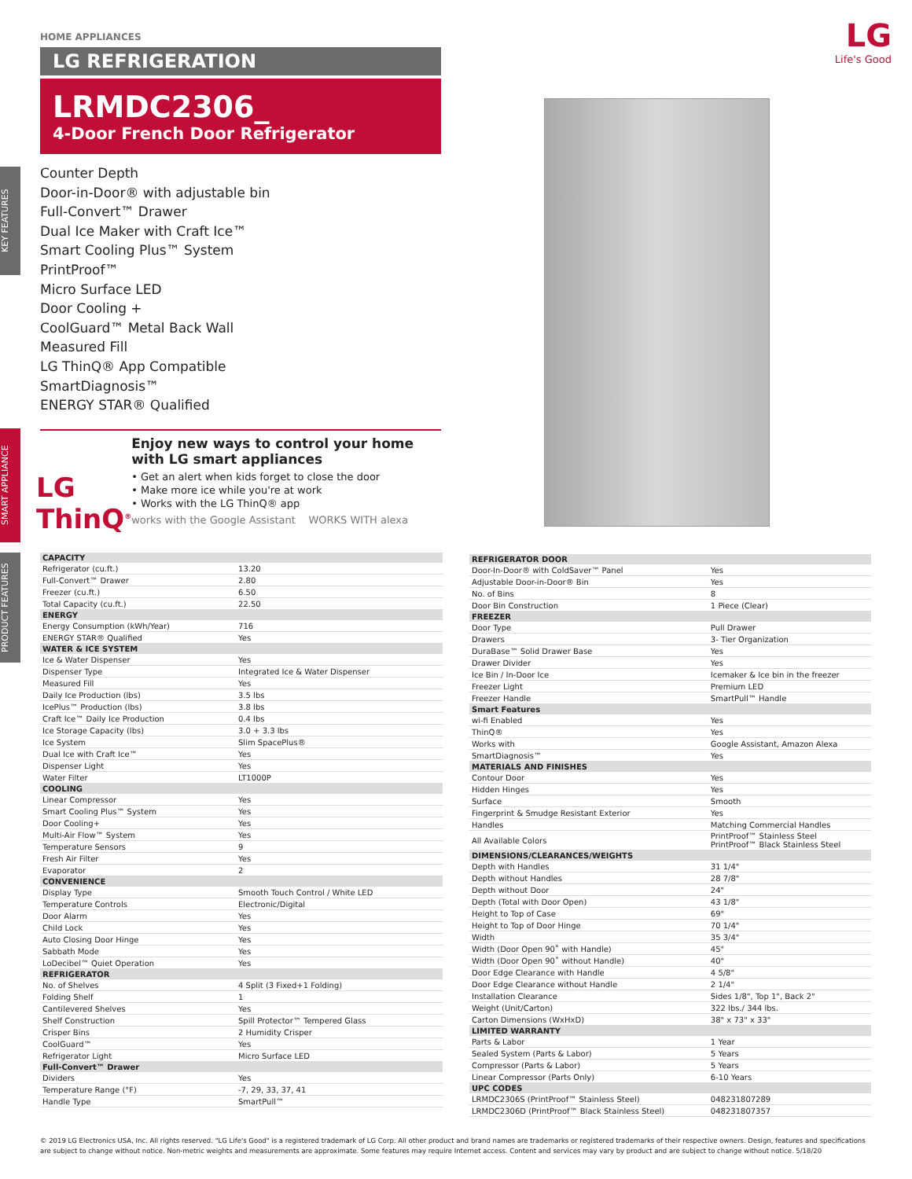KEY FEATURES
SMART APPLIANCE
PRODUCT FEATURES
LG
Life's Good
HOME APPLIANCES
LG REFRIGERATION
LRMDC2306_
4-Door French Door Refrigerator
Counter Depth
Door-in-Door® with adjustable bin
Full-Convert™ Drawer
Dual Ice Maker with Craft Ice™
Smart Cooling Plus™ System
PrintProof™
Micro Surface LED
Door Cooling +
CoolGuard™ Metal Back Wall
Measured Fill
LG ThinQ® App Compatible
SmartDiagnosis™
ENERGY STAR® Qualified
LG ThinQ<sup>®</sup>
Enjoy new ways to control your home with LG smart appliances
• Get an alert when kids forget to close the door
• Make more ice while you're at work
• Works with the LG ThinQ® app
works with the Google Assistant WORKS WITH alexa
| CAPACITY | |
| --- | --- |
| Refrigerator (cu.ft.) | 13.20 |
| Full-Convert™ Drawer | 2.80 |
| Freezer (cu.ft.) | 6.50 |
| Total Capacity (cu.ft.) | 22.50 |
| ENERGY | |
| Energy Consumption (kWh/Year) | 716 |
| ENERGY STAR® Qualified | Yes |
| WATER & ICE SYSTEM | |
| Ice & Water Dispenser | Yes |
| Dispenser Type | Integrated Ice & Water Dispenser |
| Measured Fill | Yes |
| Daily Ice Production (lbs) | 3.5 lbs |
| IcePlus™ Production (lbs) | 3.8 lbs |
| Craft Ice™ Daily Ice Production | 0.4 lbs |
| Ice Storage Capacity (lbs) | 3.0 + 3.3 lbs |
| Ice System | Slim SpacePlus® |
| Dual Ice with Craft Ice™ | Yes |
| Dispenser Light | Yes |
| Water Filter | LT1000P |
| COOLING | |
| Linear Compressor | Yes |
| Smart Cooling Plus™ System | Yes |
| Door Cooling+ | Yes |
| Multi-Air Flow™ System | Yes |
| Temperature Sensors | 9 |
| Fresh Air Filter | Yes |
| Evaporator | 2 |
| CONVENIENCE | |
| Display Type | Smooth Touch Control / White LED |
| Temperature Controls | Electronic/Digital |
| Door Alarm | Yes |
| Child Lock | Yes |
| Auto Closing Door Hinge | Yes |
| Sabbath Mode | Yes |
| LoDecibel™ Quiet Operation | Yes |
| REFRIGERATOR | |
| No. of Shelves | 4 Split (3 Fixed+1 Folding) |
| Folding Shelf | 1 |
| Cantilevered Shelves | Yes |
| Shelf Construction | Spill Protector™ Tempered Glass |
| Crisper Bins | 2 Humidity Crisper |
| CoolGuard™ | Yes |
| Refrigerator Light | Micro Surface LED |
| Full-Convert™ Drawer | |
| Dividers | Yes |
| Temperature Range (°F) | -7, 29, 33, 37, 41 |
| Handle Type | SmartPull™ |
| REFRIGERATOR DOOR | |
| --- | --- |
| Door-In-Door® with ColdSaver™ Panel | Yes |
| Adjustable Door-in-Door® Bin | Yes |
| No. of Bins | 8 |
| Door Bin Construction | 1 Piece (Clear) |
| FREEZER | |
| Door Type | Pull Drawer |
| Drawers | 3- Tier Organization |
| DuraBase™ Solid Drawer Base | Yes |
| Drawer Divider | Yes |
| Ice Bin / In-Door Ice | Icemaker & Ice bin in the freezer |
| Freezer Light | Premium LED |
| Freezer Handle | SmartPull™ Handle |
| Smart Features | |
| wi-fi Enabled | Yes |
| ThinQ® | Yes |
| Works with | Google Assistant, Amazon Alexa |
| SmartDiagnosis™ | Yes |
| MATERIALS AND FINISHES | |
| Contour Door | Yes |
| Hidden Hinges | Yes |
| Surface | Smooth |
| Fingerprint & Smudge Resistant Exterior | Yes |
| Handles | Matching Commercial Handles |
| All Available Colors | PrintProof™ Stainless Steel PrintProof™ Black Stainless Steel |
| DIMENSIONS/CLEARANCES/WEIGHTS | |
| Depth with Handles | 31 1/4" |
| Depth without Handles | 28 7/8" |
| Depth without Door | 24" |
| Depth (Total with Door Open) | 43 1/8" |
| Height to Top of Case | 69" |
| Height to Top of Door Hinge | 70 1/4" |
| Width | 35 3/4" |
| Width (Door Open 90˚ with Handle) | 45" |
| Width (Door Open 90˚ without Handle) | 40" |
| Door Edge Clearance with Handle | 4 5/8" |
| Door Edge Clearance without Handle | 2 1/4" |
| Installation Clearance | Sides 1/8", Top 1", Back 2" |
| Weight (Unit/Carton) | 322 lbs./ 344 lbs. |
| Carton Dimensions (WxHxD) | 38" x 73" x 33" |
| LIMITED WARRANTY | |
| Parts & Labor | 1 Year |
| Sealed System (Parts & Labor) | 5 Years |
| Compressor (Parts & Labor) | 5 Years |
| Linear Compressor (Parts Only) | 6-10 Years |
| UPC CODES | |
| LRMDC2306S (PrintProof™ Stainless Steel) | 048231807289 |
| LRMDC2306D (PrintProof™ Black Stainless Steel) | 048231807357 |
© 2019 LG Electronics USA, Inc. All rights reserved. "LG Life's Good" is a registered trademark of LG Corp. All other product and brand names are trademarks or registered trademarks of their respective owners. Design, features and specifications are subject to change without notice. Non-metric weights and measurements are approximate. Some features may require Internet access. Content and services may vary by product and are subject to change without notice. 5/18/20